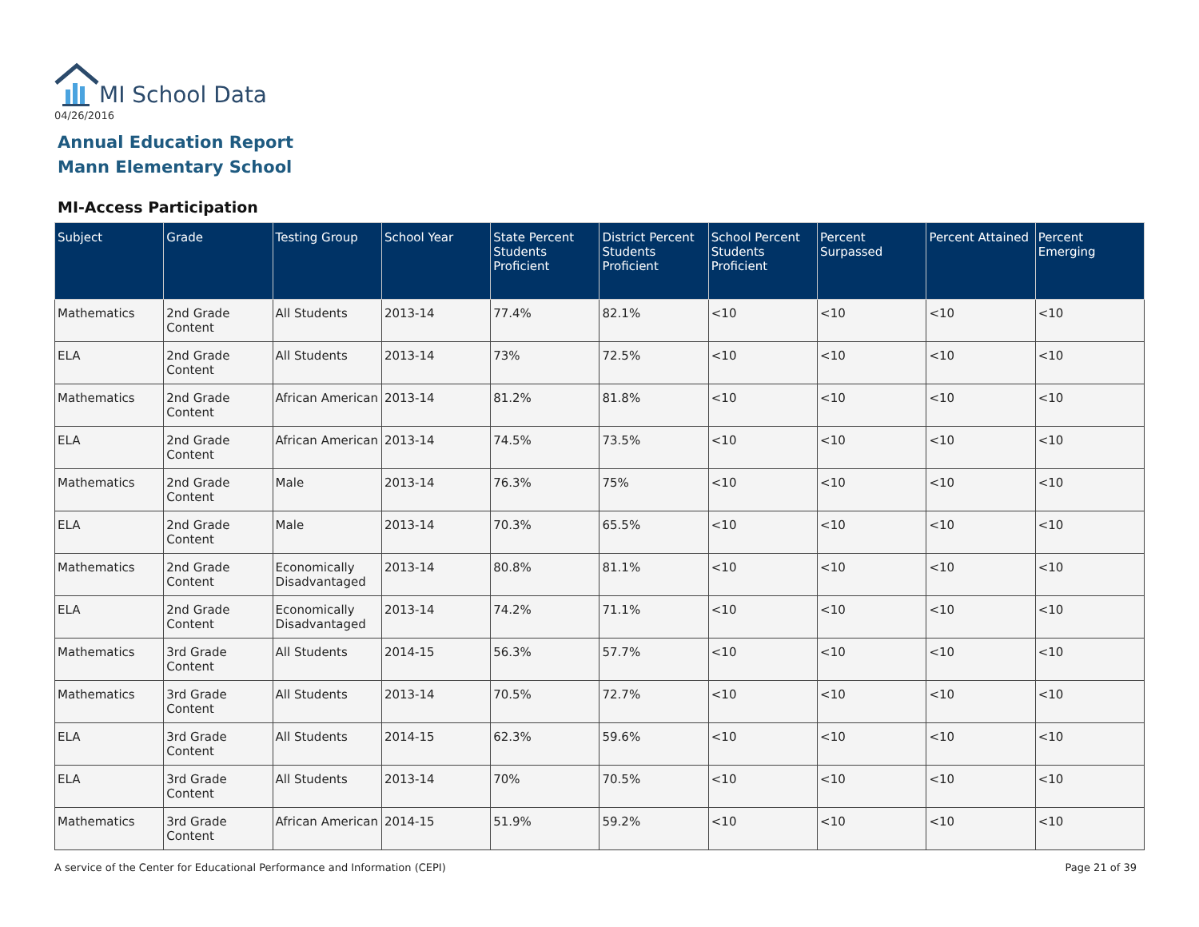MI School Data
04/26/2016
Annual Education Report
Mann Elementary School
MI-Access Participation
| Subject | Grade | Testing Group | School Year | State Percent Students Proficient | District Percent Students Proficient | School Percent Students Proficient | Percent Surpassed | Percent Attained | Percent Emerging |
| --- | --- | --- | --- | --- | --- | --- | --- | --- | --- |
| Mathematics | 2nd Grade Content | All Students | 2013-14 | 77.4% | 82.1% | <10 | <10 | <10 | <10 |
| ELA | 2nd Grade Content | All Students | 2013-14 | 73% | 72.5% | <10 | <10 | <10 | <10 |
| Mathematics | 2nd Grade Content | African American | 2013-14 | 81.2% | 81.8% | <10 | <10 | <10 | <10 |
| ELA | 2nd Grade Content | African American | 2013-14 | 74.5% | 73.5% | <10 | <10 | <10 | <10 |
| Mathematics | 2nd Grade Content | Male | 2013-14 | 76.3% | 75% | <10 | <10 | <10 | <10 |
| ELA | 2nd Grade Content | Male | 2013-14 | 70.3% | 65.5% | <10 | <10 | <10 | <10 |
| Mathematics | 2nd Grade Content | Economically Disadvantaged | 2013-14 | 80.8% | 81.1% | <10 | <10 | <10 | <10 |
| ELA | 2nd Grade Content | Economically Disadvantaged | 2013-14 | 74.2% | 71.1% | <10 | <10 | <10 | <10 |
| Mathematics | 3rd Grade Content | All Students | 2014-15 | 56.3% | 57.7% | <10 | <10 | <10 | <10 |
| Mathematics | 3rd Grade Content | All Students | 2013-14 | 70.5% | 72.7% | <10 | <10 | <10 | <10 |
| ELA | 3rd Grade Content | All Students | 2014-15 | 62.3% | 59.6% | <10 | <10 | <10 | <10 |
| ELA | 3rd Grade Content | All Students | 2013-14 | 70% | 70.5% | <10 | <10 | <10 | <10 |
| Mathematics | 3rd Grade Content | African American | 2014-15 | 51.9% | 59.2% | <10 | <10 | <10 | <10 |
A service of the Center for Educational Performance and Information (CEPI)
Page 21 of 39